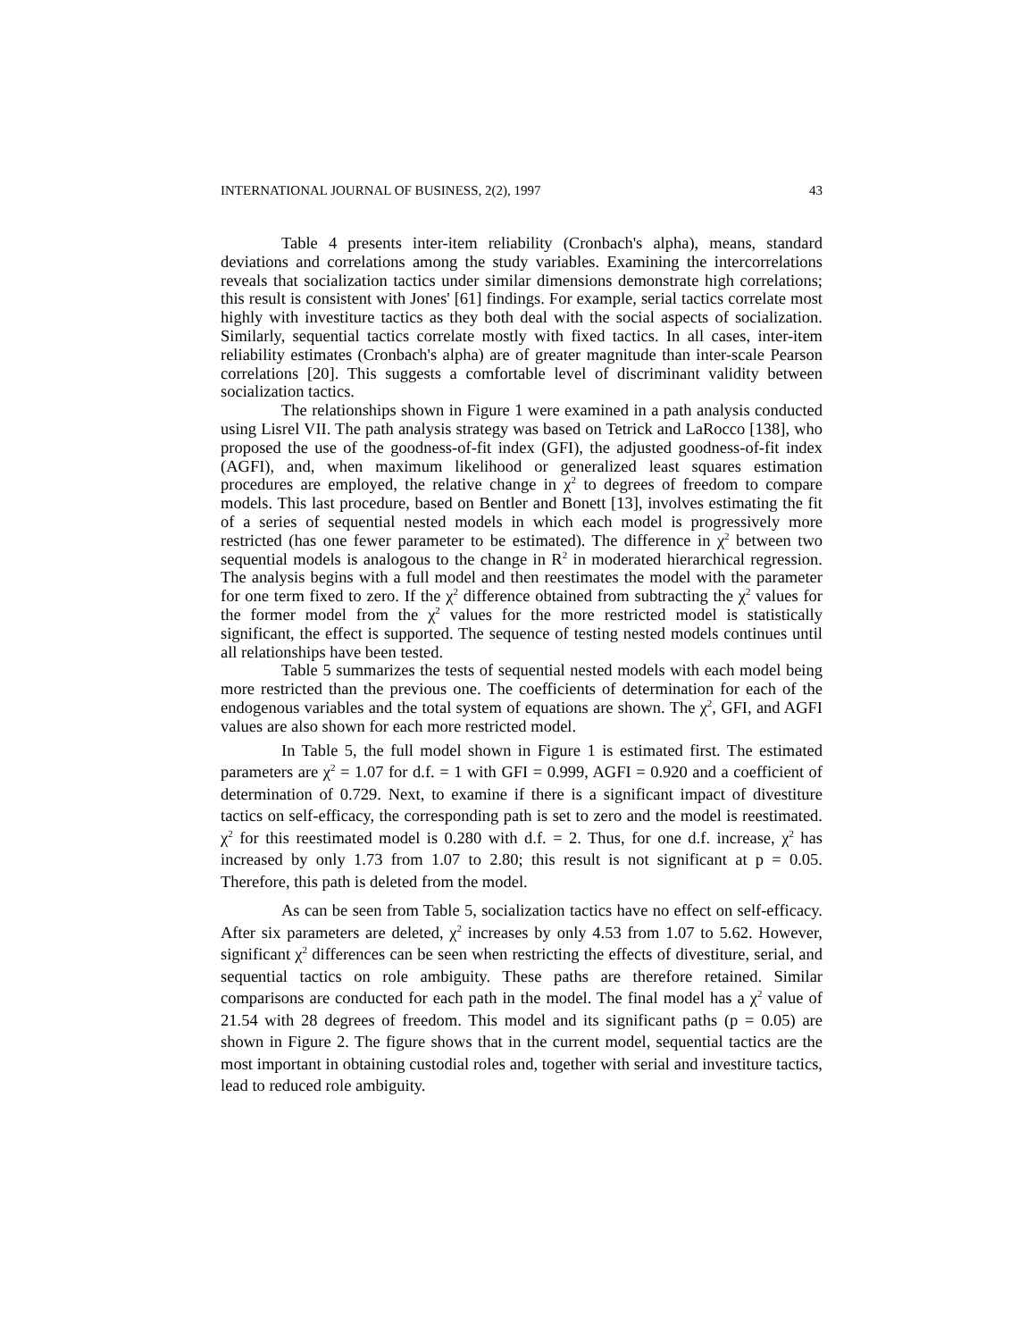INTERNATIONAL JOURNAL OF BUSINESS, 2(2), 1997 43
Table 4 presents inter-item reliability (Cronbach's alpha), means, standard deviations and correlations among the study variables. Examining the intercorrelations reveals that socialization tactics under similar dimensions demonstrate high correlations; this result is consistent with Jones' [61] findings. For example, serial tactics correlate most highly with investiture tactics as they both deal with the social aspects of socialization. Similarly, sequential tactics correlate mostly with fixed tactics. In all cases, inter-item reliability estimates (Cronbach's alpha) are of greater magnitude than inter-scale Pearson correlations [20]. This suggests a comfortable level of discriminant validity between socialization tactics.
The relationships shown in Figure 1 were examined in a path analysis conducted using Lisrel VII. The path analysis strategy was based on Tetrick and LaRocco [138], who proposed the use of the goodness-of-fit index (GFI), the adjusted goodness-of-fit index (AGFI), and, when maximum likelihood or generalized least squares estimation procedures are employed, the relative change in χ<sup>2</sup> to degrees of freedom to compare models. This last procedure, based on Bentler and Bonett [13], involves estimating the fit of a series of sequential nested models in which each model is progressively more restricted (has one fewer parameter to be estimated). The difference in χ<sup>2</sup> between two sequential models is analogous to the change in R<sup>2</sup> in moderated hierarchical regression. The analysis begins with a full model and then reestimates the model with the parameter for one term fixed to zero. If the χ<sup>2</sup> difference obtained from subtracting the χ<sup>2</sup> values for the former model from the χ<sup>2</sup> values for the more restricted model is statistically significant, the effect is supported. The sequence of testing nested models continues until all relationships have been tested.
Table 5 summarizes the tests of sequential nested models with each model being more restricted than the previous one. The coefficients of determination for each of the endogenous variables and the total system of equations are shown. The χ<sup>2</sup>, GFI, and AGFI values are also shown for each more restricted model.
In Table 5, the full model shown in Figure 1 is estimated first. The estimated parameters are χ<sup>2</sup> = 1.07 for d.f. = 1 with GFI = 0.999, AGFI = 0.920 and a coefficient of determination of 0.729. Next, to examine if there is a significant impact of divestiture tactics on self-efficacy, the corresponding path is set to zero and the model is reestimated. χ<sup>2</sup> for this reestimated model is 0.280 with d.f. = 2. Thus, for one d.f. increase, χ<sup>2</sup> has increased by only 1.73 from 1.07 to 2.80; this result is not significant at p = 0.05. Therefore, this path is deleted from the model.
As can be seen from Table 5, socialization tactics have no effect on self-efficacy. After six parameters are deleted, χ<sup>2</sup> increases by only 4.53 from 1.07 to 5.62. However, significant χ<sup>2</sup> differences can be seen when restricting the effects of divestiture, serial, and sequential tactics on role ambiguity. These paths are therefore retained. Similar comparisons are conducted for each path in the model. The final model has a χ<sup>2</sup> value of 21.54 with 28 degrees of freedom. This model and its significant paths (p = 0.05) are shown in Figure 2. The figure shows that in the current model, sequential tactics are the most important in obtaining custodial roles and, together with serial and investiture tactics, lead to reduced role ambiguity.